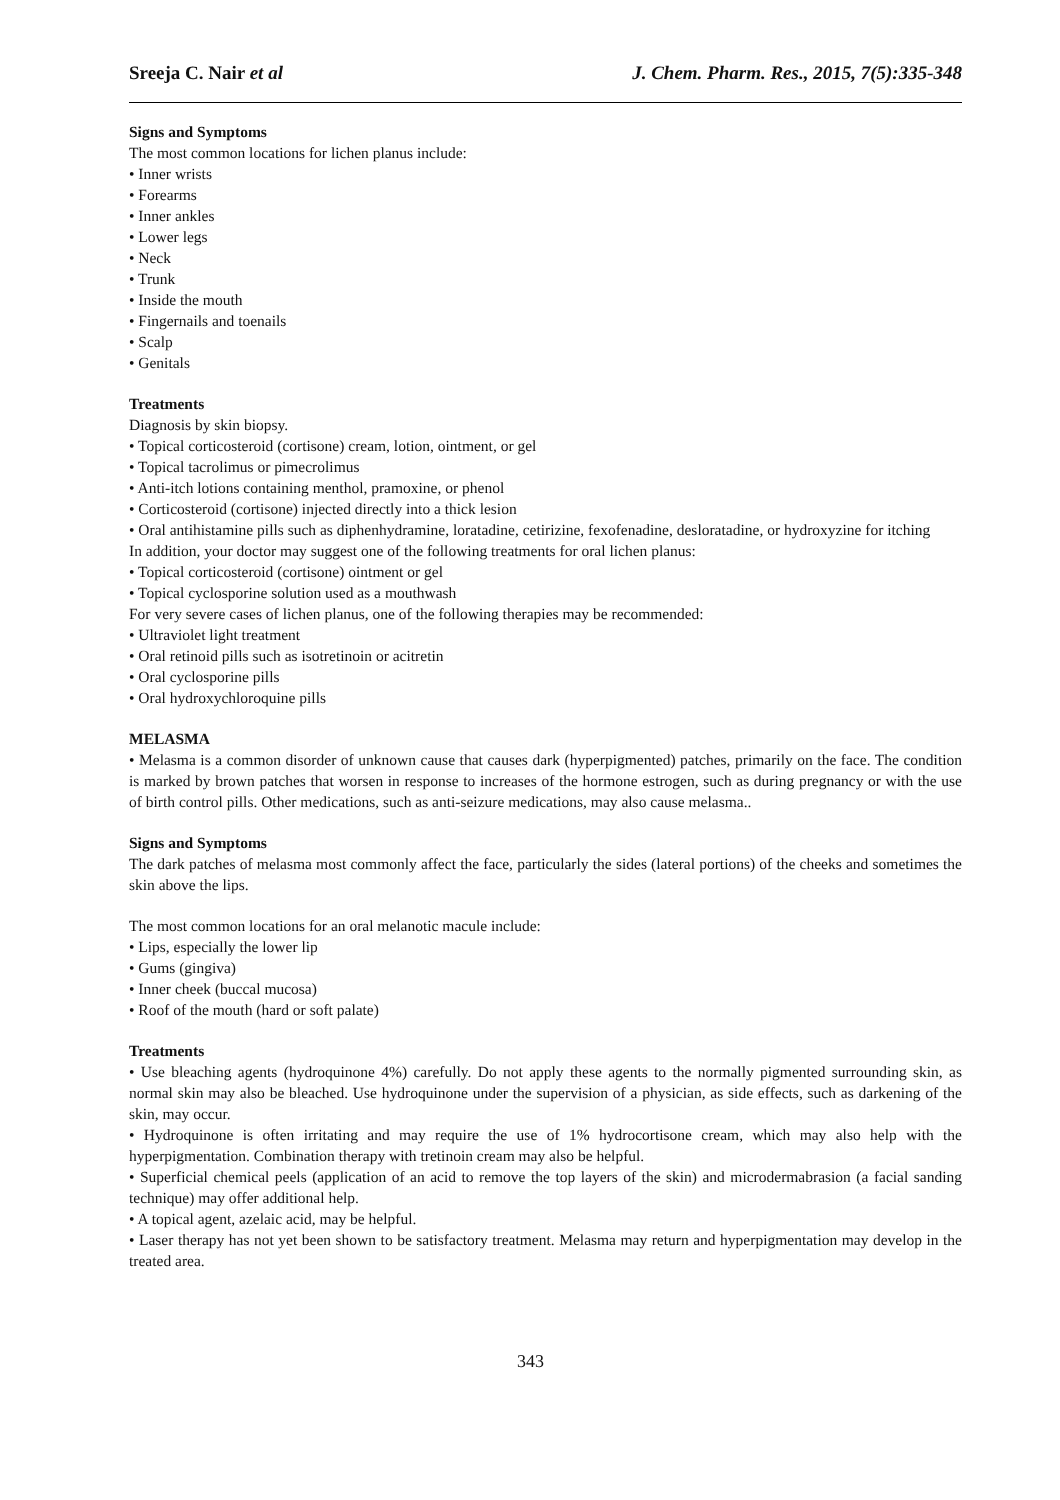Sreeja C. Nair et al J. Chem. Pharm. Res., 2015, 7(5):335-348
Signs and Symptoms
The most common locations for lichen planus include:
• Inner wrists
• Forearms
• Inner ankles
• Lower legs
• Neck
• Trunk
• Inside the mouth
• Fingernails and toenails
• Scalp
• Genitals
Treatments
Diagnosis by skin biopsy.
• Topical corticosteroid (cortisone) cream, lotion, ointment, or gel
• Topical tacrolimus or pimecrolimus
• Anti-itch lotions containing menthol, pramoxine, or phenol
• Corticosteroid (cortisone) injected directly into a thick lesion
• Oral antihistamine pills such as diphenhydramine, loratadine, cetirizine, fexofenadine, desloratadine, or hydroxyzine for itching
In addition, your doctor may suggest one of the following treatments for oral lichen planus:
• Topical corticosteroid (cortisone) ointment or gel
• Topical cyclosporine solution used as a mouthwash
For very severe cases of lichen planus, one of the following therapies may be recommended:
• Ultraviolet light treatment
• Oral retinoid pills such as isotretinoin or acitretin
• Oral cyclosporine pills
• Oral hydroxychloroquine pills
MELASMA
• Melasma is a common disorder of unknown cause that causes dark (hyperpigmented) patches, primarily on the face. The condition is marked by brown patches that worsen in response to increases of the hormone estrogen, such as during pregnancy or with the use of birth control pills. Other medications, such as anti-seizure medications, may also cause melasma..
Signs and Symptoms
The dark patches of melasma most commonly affect the face, particularly the sides (lateral portions) of the cheeks and sometimes the skin above the lips.
The most common locations for an oral melanotic macule include:
• Lips, especially the lower lip
• Gums (gingiva)
• Inner cheek (buccal mucosa)
• Roof of the mouth (hard or soft palate)
Treatments
• Use bleaching agents (hydroquinone 4%) carefully. Do not apply these agents to the normally pigmented surrounding skin, as normal skin may also be bleached. Use hydroquinone under the supervision of a physician, as side effects, such as darkening of the skin, may occur.
• Hydroquinone is often irritating and may require the use of 1% hydrocortisone cream, which may also help with the hyperpigmentation. Combination therapy with tretinoin cream may also be helpful.
• Superficial chemical peels (application of an acid to remove the top layers of the skin) and microdermabrasion (a facial sanding technique) may offer additional help.
• A topical agent, azelaic acid, may be helpful.
• Laser therapy has not yet been shown to be satisfactory treatment. Melasma may return and hyperpigmentation may develop in the treated area.
343